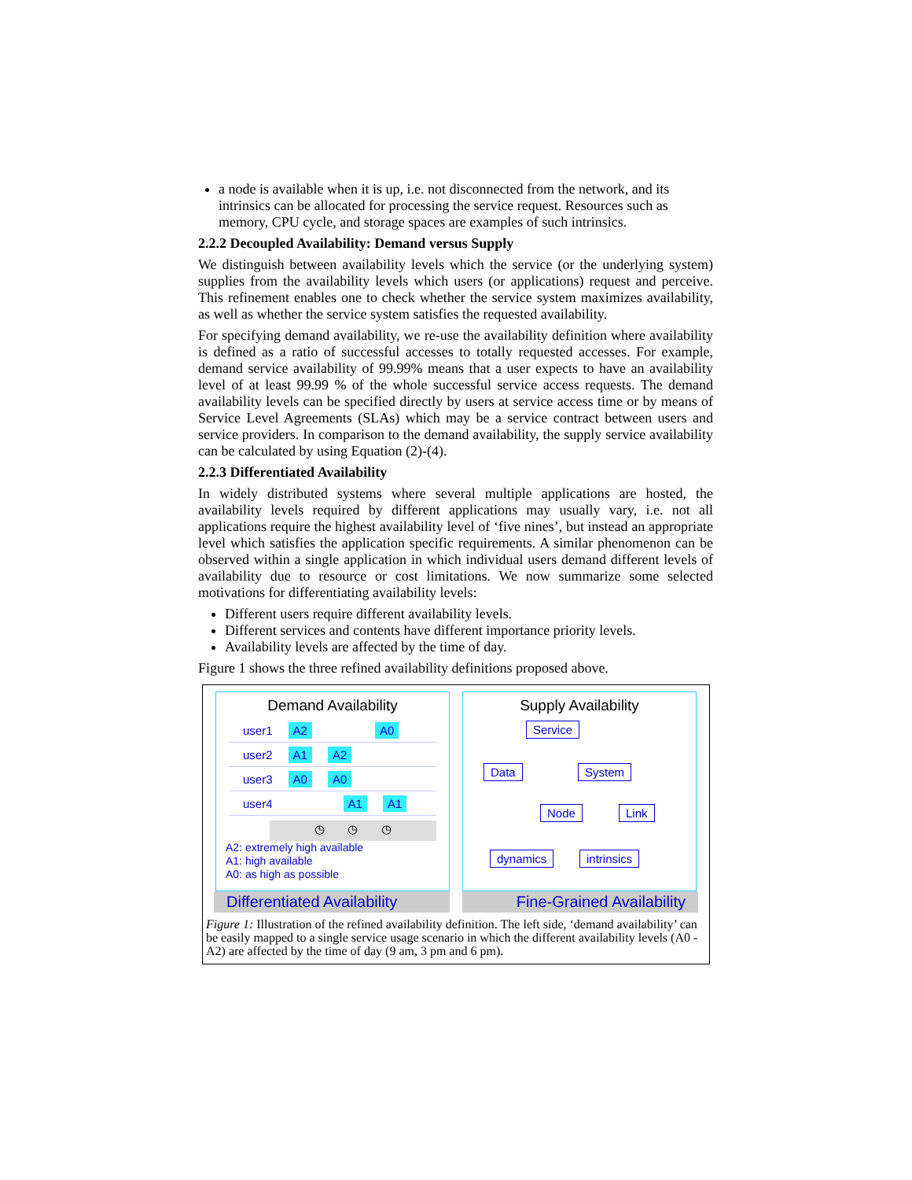a node is available when it is up, i.e. not disconnected from the network, and its intrinsics can be allocated for processing the service request. Resources such as memory, CPU cycle, and storage spaces are examples of such intrinsics.
2.2.2 Decoupled Availability: Demand versus Supply
We distinguish between availability levels which the service (or the underlying system) supplies from the availability levels which users (or applications) request and perceive. This refinement enables one to check whether the service system maximizes availability, as well as whether the service system satisfies the requested availability.
For specifying demand availability, we re-use the availability definition where availability is defined as a ratio of successful accesses to totally requested accesses. For example, demand service availability of 99.99% means that a user expects to have an availability level of at least 99.99 % of the whole successful service access requests. The demand availability levels can be specified directly by users at service access time or by means of Service Level Agreements (SLAs) which may be a service contract between users and service providers. In comparison to the demand availability, the supply service availability can be calculated by using Equation (2)-(4).
2.2.3 Differentiated Availability
In widely distributed systems where several multiple applications are hosted, the availability levels required by different applications may usually vary, i.e. not all applications require the highest availability level of ‘five nines’, but instead an appropriate level which satisfies the application specific requirements. A similar phenomenon can be observed within a single application in which individual users demand different levels of availability due to resource or cost limitations. We now summarize some selected motivations for differentiating availability levels:
Different users require different availability levels.
Different services and contents have different importance priority levels.
Availability levels are affected by the time of day.
Figure 1 shows the three refined availability definitions proposed above.
Demand Availability
user1 A2 A0
user2 A1 A2
user3 A0 A0
user4 A1 A1
◷ ◷ ◷
A2: extremely high available
A1: high available
A0: as high as possible
Supply Availability
Service
Data System
Node Link
dynamics intrinsics
Differentiated Availability
Fine-Grained Availability
Figure 1: Illustration of the refined availability definition. The left side, ‘demand availability’ can be easily mapped to a single service usage scenario in which the different availability levels (A0 - A2) are affected by the time of day (9 am, 3 pm and 6 pm).